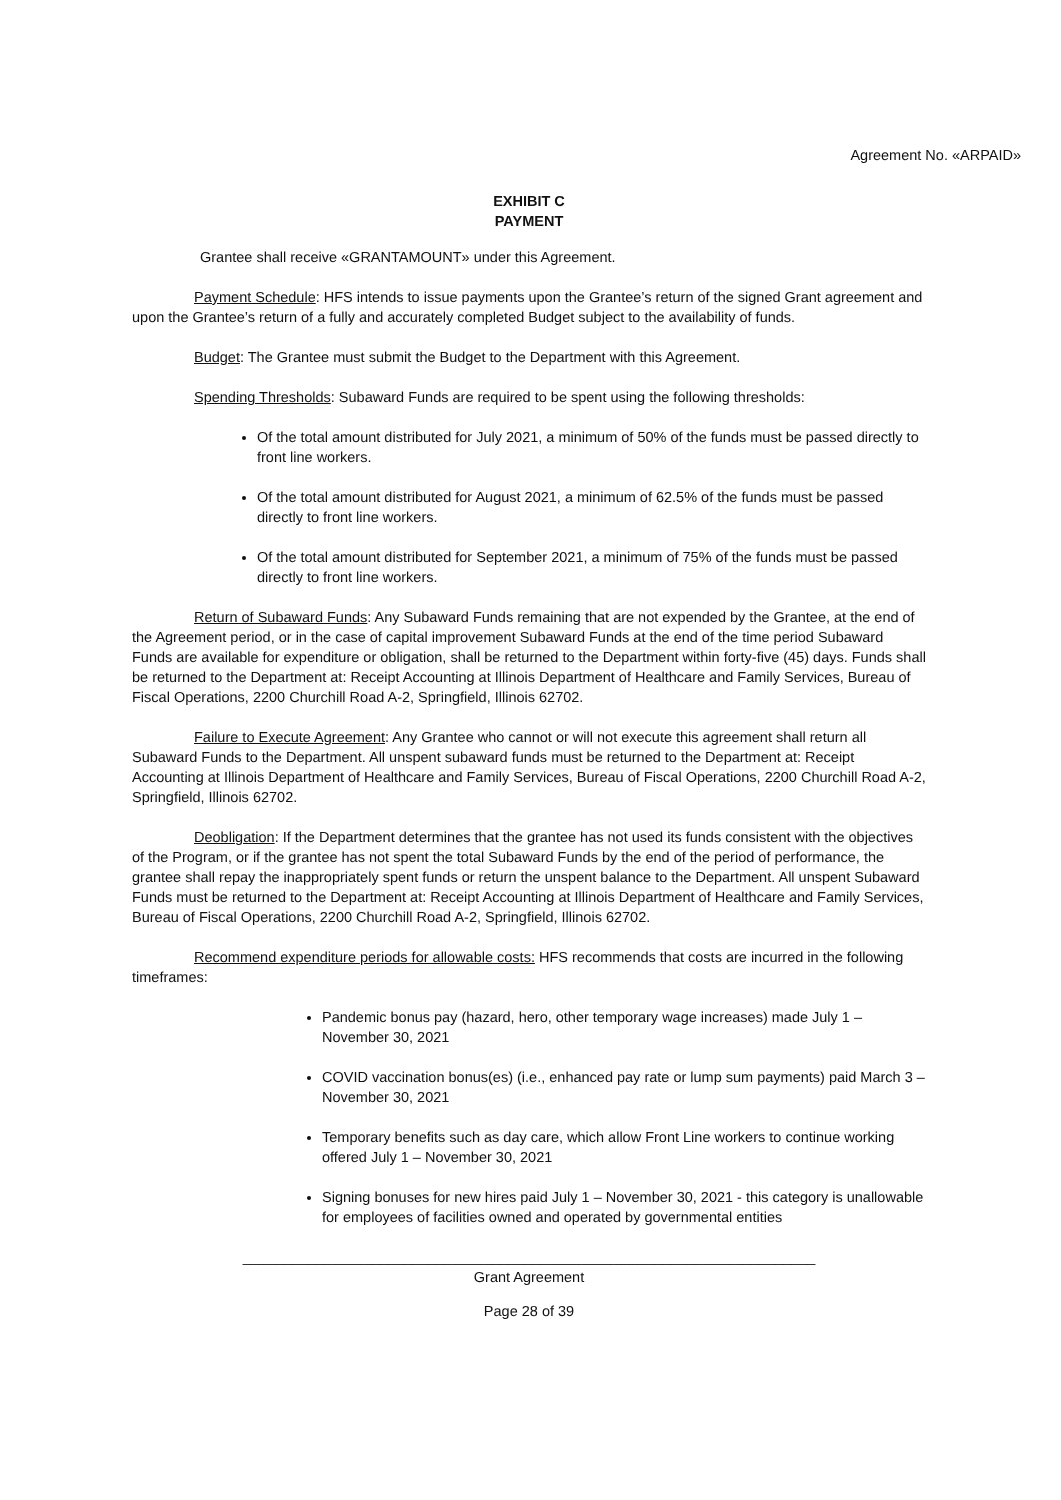Agreement No. «ARPAID»
EXHIBIT C
PAYMENT
Grantee shall receive «GRANTAMOUNT» under this Agreement.
Payment Schedule: HFS intends to issue payments upon the Grantee’s return of the signed Grant agreement and upon the Grantee’s return of a fully and accurately completed Budget subject to the availability of funds.
Budget: The Grantee must submit the Budget to the Department with this Agreement.
Spending Thresholds: Subaward Funds are required to be spent using the following thresholds:
Of the total amount distributed for July 2021, a minimum of 50% of the funds must be passed directly to front line workers.
Of the total amount distributed for August 2021, a minimum of 62.5% of the funds must be passed directly to front line workers.
Of the total amount distributed for September 2021, a minimum of 75% of the funds must be passed directly to front line workers.
Return of Subaward Funds: Any Subaward Funds remaining that are not expended by the Grantee, at the end of the Agreement period, or in the case of capital improvement Subaward Funds at the end of the time period Subaward Funds are available for expenditure or obligation, shall be returned to the Department within forty-five (45) days. Funds shall be returned to the Department at: Receipt Accounting at Illinois Department of Healthcare and Family Services, Bureau of Fiscal Operations, 2200 Churchill Road A-2, Springfield, Illinois 62702.
Failure to Execute Agreement: Any Grantee who cannot or will not execute this agreement shall return all Subaward Funds to the Department. All unspent subaward funds must be returned to the Department at: Receipt Accounting at Illinois Department of Healthcare and Family Services, Bureau of Fiscal Operations, 2200 Churchill Road A-2, Springfield, Illinois 62702.
Deobligation: If the Department determines that the grantee has not used its funds consistent with the objectives of the Program, or if the grantee has not spent the total Subaward Funds by the end of the period of performance, the grantee shall repay the inappropriately spent funds or return the unspent balance to the Department. All unspent Subaward Funds must be returned to the Department at: Receipt Accounting at Illinois Department of Healthcare and Family Services, Bureau of Fiscal Operations, 2200 Churchill Road A-2, Springfield, Illinois 62702.
Recommend expenditure periods for allowable costs: HFS recommends that costs are incurred in the following timeframes:
Pandemic bonus pay (hazard, hero, other temporary wage increases) made July 1 – November 30, 2021
COVID vaccination bonus(es) (i.e., enhanced pay rate or lump sum payments) paid March 3 – November 30, 2021
Temporary benefits such as day care, which allow Front Line workers to continue working offered July 1 – November 30, 2021
Signing bonuses for new hires paid July 1 – November 30, 2021 - this category is unallowable for employees of facilities owned and operated by governmental entities
_______________________________________________________________________
Grant Agreement
Page 28 of 39